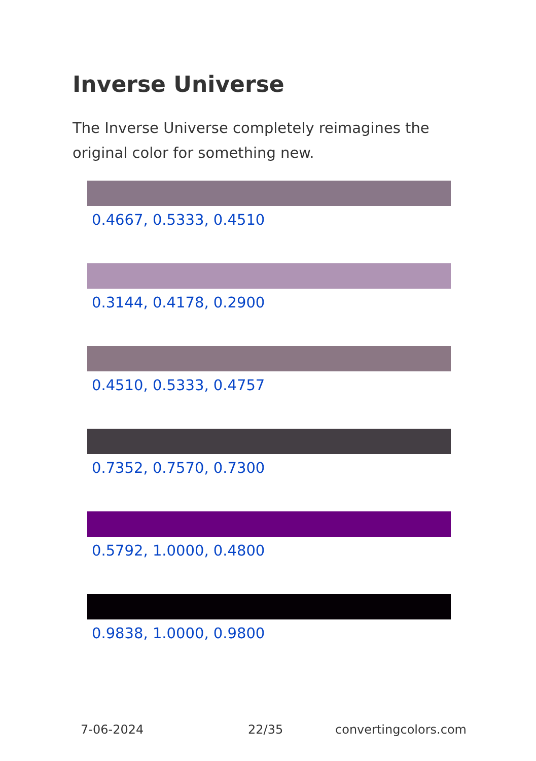Inverse Universe
The Inverse Universe completely reimagines the original color for something new.
0.4667, 0.5333, 0.4510
0.3144, 0.4178, 0.2900
0.4510, 0.5333, 0.4757
0.7352, 0.7570, 0.7300
0.5792, 1.0000, 0.4800
0.9838, 1.0000, 0.9800
7-06-2024 22/35 convertingcolors.com